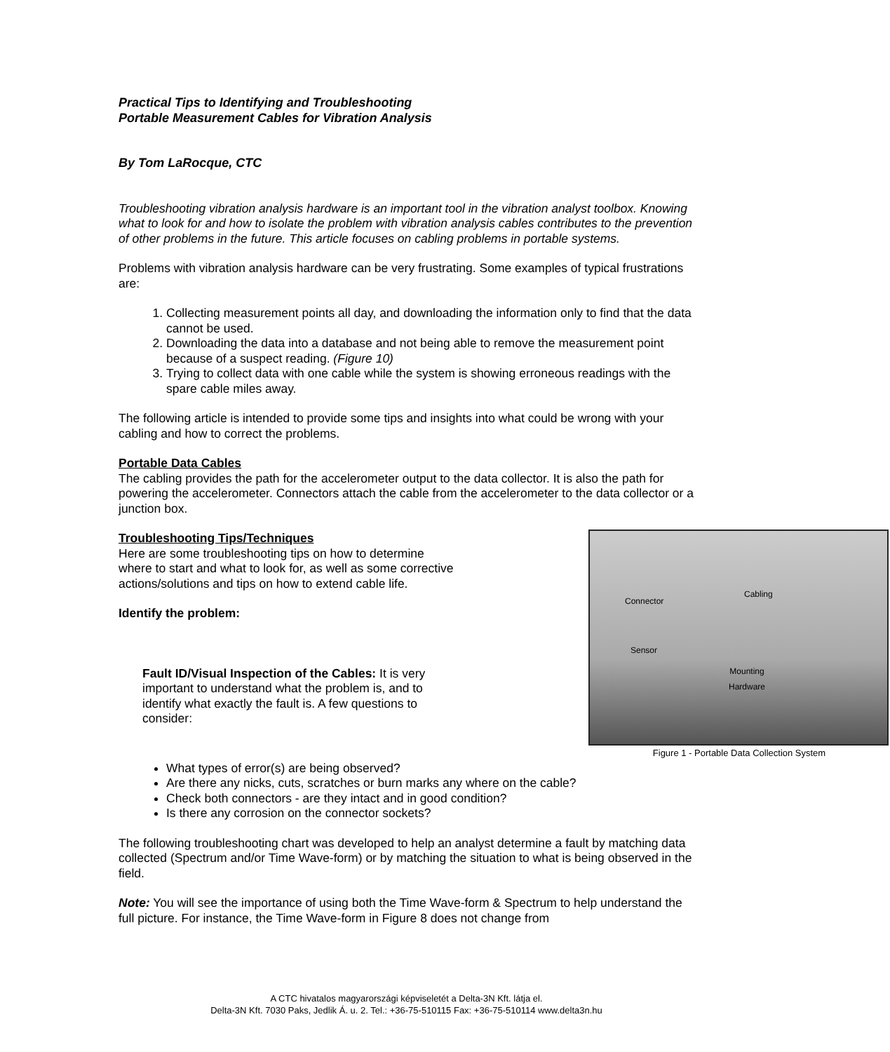Practical Tips to Identifying and Troubleshooting
Portable Measurement Cables for Vibration Analysis
By Tom LaRocque, CTC
Troubleshooting vibration analysis hardware is an important tool in the vibration analyst toolbox. Knowing what to look for and how to isolate the problem with vibration analysis cables contributes to the prevention of other problems in the future. This article focuses on cabling problems in portable systems.
Problems with vibration analysis hardware can be very frustrating. Some examples of typical frustrations are:
1. Collecting measurement points all day, and downloading the information only to find that the data cannot be used.
2. Downloading the data into a database and not being able to remove the measurement point because of a suspect reading. (Figure 10)
3. Trying to collect data with one cable while the system is showing erroneous readings with the spare cable miles away.
The following article is intended to provide some tips and insights into what could be wrong with your cabling and how to correct the problems.
Portable Data Cables
The cabling provides the path for the accelerometer output to the data collector. It is also the path for powering the accelerometer. Connectors attach the cable from the accelerometer to the data collector or a junction box.
Connector
Cabling
Sensor
Mounting
Hardware
Figure 1 - Portable Data Collection System
Troubleshooting Tips/Techniques
Here are some troubleshooting tips on how to determine where to start and what to look for, as well as some corrective actions/solutions and tips on how to extend cable life.
Identify the problem:
Fault ID/Visual Inspection of the Cables: It is very important to understand what the problem is, and to identify what exactly the fault is. A few questions to consider:
What types of error(s) are being observed?
Are there any nicks, cuts, scratches or burn marks any where on the cable?
Check both connectors - are they intact and in good condition?
Is there any corrosion on the connector sockets?
The following troubleshooting chart was developed to help an analyst determine a fault by matching data collected (Spectrum and/or Time Wave-form) or by matching the situation to what is being observed in the field.
Note: You will see the importance of using both the Time Wave-form & Spectrum to help understand the full picture. For instance, the Time Wave-form in Figure 8 does not change from
A CTC hivatalos magyarországi képviseletét a Delta-3N Kft. látja el.
Delta-3N Kft. 7030 Paks, Jedlik Á. u. 2. Tel.: +36-75-510115 Fax: +36-75-510114 www.delta3n.hu